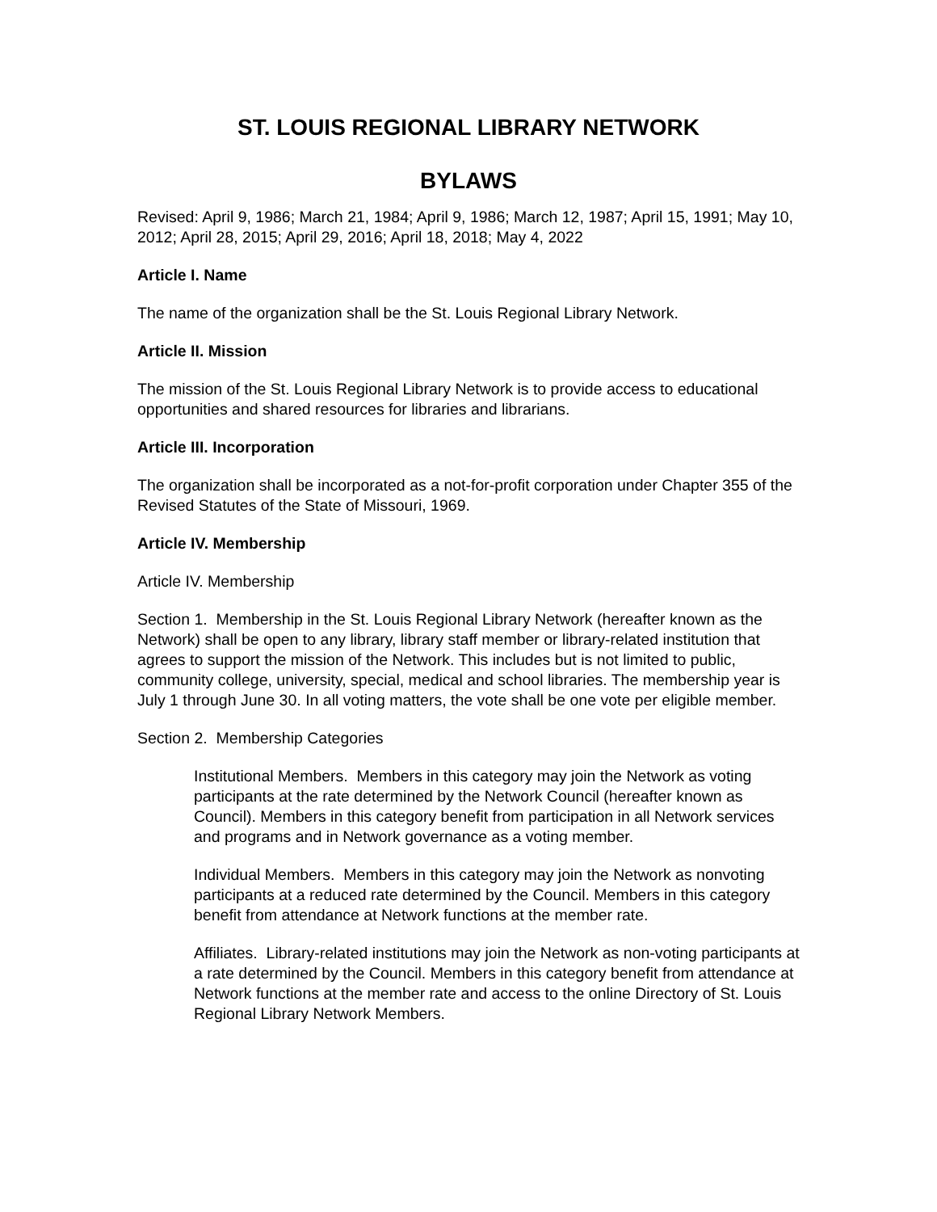ST. LOUIS REGIONAL LIBRARY NETWORK
BYLAWS
Revised: April 9, 1986; March 21, 1984; April 9, 1986; March 12, 1987; April 15, 1991; May 10, 2012; April 28, 2015; April 29, 2016; April 18, 2018; May 4, 2022
Article I. Name
The name of the organization shall be the St. Louis Regional Library Network.
Article II. Mission
The mission of the St. Louis Regional Library Network is to provide access to educational opportunities and shared resources for libraries and librarians.
Article III. Incorporation
The organization shall be incorporated as a not-for-profit corporation under Chapter 355 of the Revised Statutes of the State of Missouri, 1969.
Article IV. Membership
Article IV. Membership
Section 1. Membership in the St. Louis Regional Library Network (hereafter known as the Network) shall be open to any library, library staff member or library-related institution that agrees to support the mission of the Network. This includes but is not limited to public, community college, university, special, medical and school libraries. The membership year is July 1 through June 30. In all voting matters, the vote shall be one vote per eligible member.
Section 2. Membership Categories
Institutional Members. Members in this category may join the Network as voting participants at the rate determined by the Network Council (hereafter known as Council). Members in this category benefit from participation in all Network services and programs and in Network governance as a voting member.
Individual Members. Members in this category may join the Network as nonvoting participants at a reduced rate determined by the Council. Members in this category benefit from attendance at Network functions at the member rate.
Affiliates. Library-related institutions may join the Network as non-voting participants at a rate determined by the Council. Members in this category benefit from attendance at Network functions at the member rate and access to the online Directory of St. Louis Regional Library Network Members.